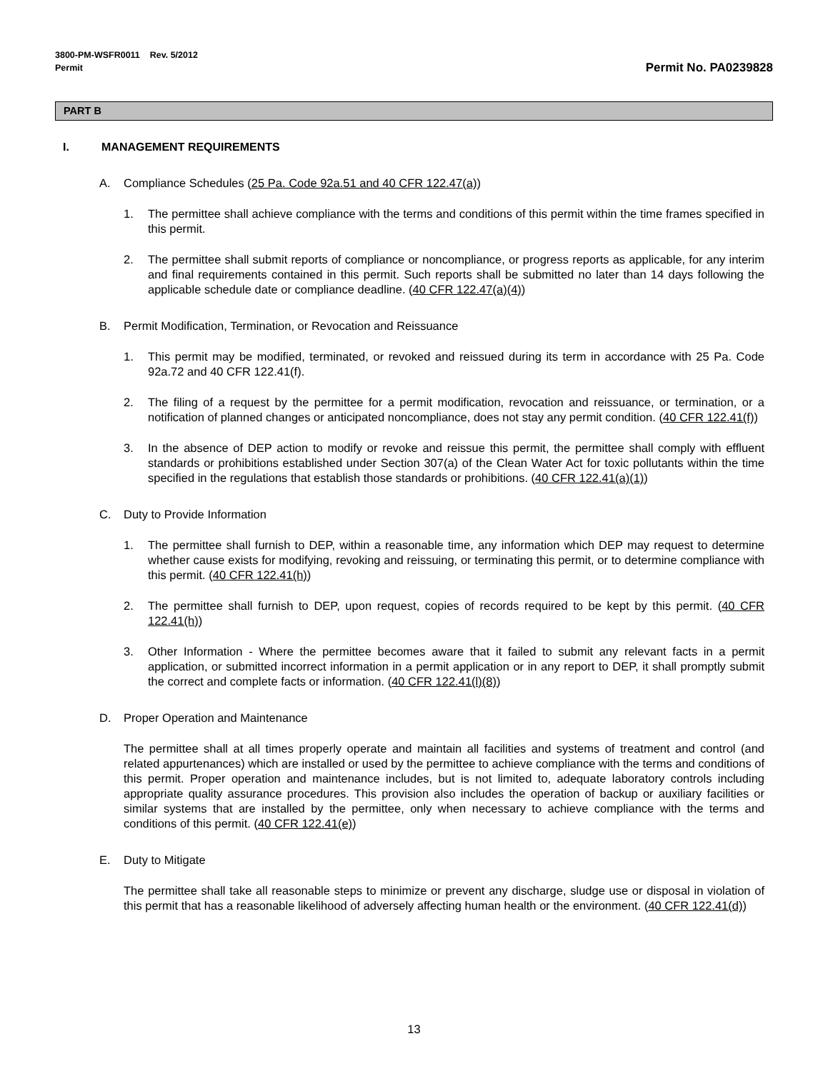3800-PM-WSFR0011 Rev. 5/2012
Permit
Permit No. PA0239828
PART B
I. MANAGEMENT REQUIREMENTS
A. Compliance Schedules (25 Pa. Code 92a.51 and 40 CFR 122.47(a))
1. The permittee shall achieve compliance with the terms and conditions of this permit within the time frames specified in this permit.
2. The permittee shall submit reports of compliance or noncompliance, or progress reports as applicable, for any interim and final requirements contained in this permit. Such reports shall be submitted no later than 14 days following the applicable schedule date or compliance deadline. (40 CFR 122.47(a)(4))
B. Permit Modification, Termination, or Revocation and Reissuance
1. This permit may be modified, terminated, or revoked and reissued during its term in accordance with 25 Pa. Code 92a.72 and 40 CFR 122.41(f).
2. The filing of a request by the permittee for a permit modification, revocation and reissuance, or termination, or a notification of planned changes or anticipated noncompliance, does not stay any permit condition. (40 CFR 122.41(f))
3. In the absence of DEP action to modify or revoke and reissue this permit, the permittee shall comply with effluent standards or prohibitions established under Section 307(a) of the Clean Water Act for toxic pollutants within the time specified in the regulations that establish those standards or prohibitions. (40 CFR 122.41(a)(1))
C. Duty to Provide Information
1. The permittee shall furnish to DEP, within a reasonable time, any information which DEP may request to determine whether cause exists for modifying, revoking and reissuing, or terminating this permit, or to determine compliance with this permit. (40 CFR 122.41(h))
2. The permittee shall furnish to DEP, upon request, copies of records required to be kept by this permit. (40 CFR 122.41(h))
3. Other Information - Where the permittee becomes aware that it failed to submit any relevant facts in a permit application, or submitted incorrect information in a permit application or in any report to DEP, it shall promptly submit the correct and complete facts or information. (40 CFR 122.41(l)(8))
D. Proper Operation and Maintenance
The permittee shall at all times properly operate and maintain all facilities and systems of treatment and control (and related appurtenances) which are installed or used by the permittee to achieve compliance with the terms and conditions of this permit. Proper operation and maintenance includes, but is not limited to, adequate laboratory controls including appropriate quality assurance procedures. This provision also includes the operation of backup or auxiliary facilities or similar systems that are installed by the permittee, only when necessary to achieve compliance with the terms and conditions of this permit. (40 CFR 122.41(e))
E. Duty to Mitigate
The permittee shall take all reasonable steps to minimize or prevent any discharge, sludge use or disposal in violation of this permit that has a reasonable likelihood of adversely affecting human health or the environment. (40 CFR 122.41(d))
13